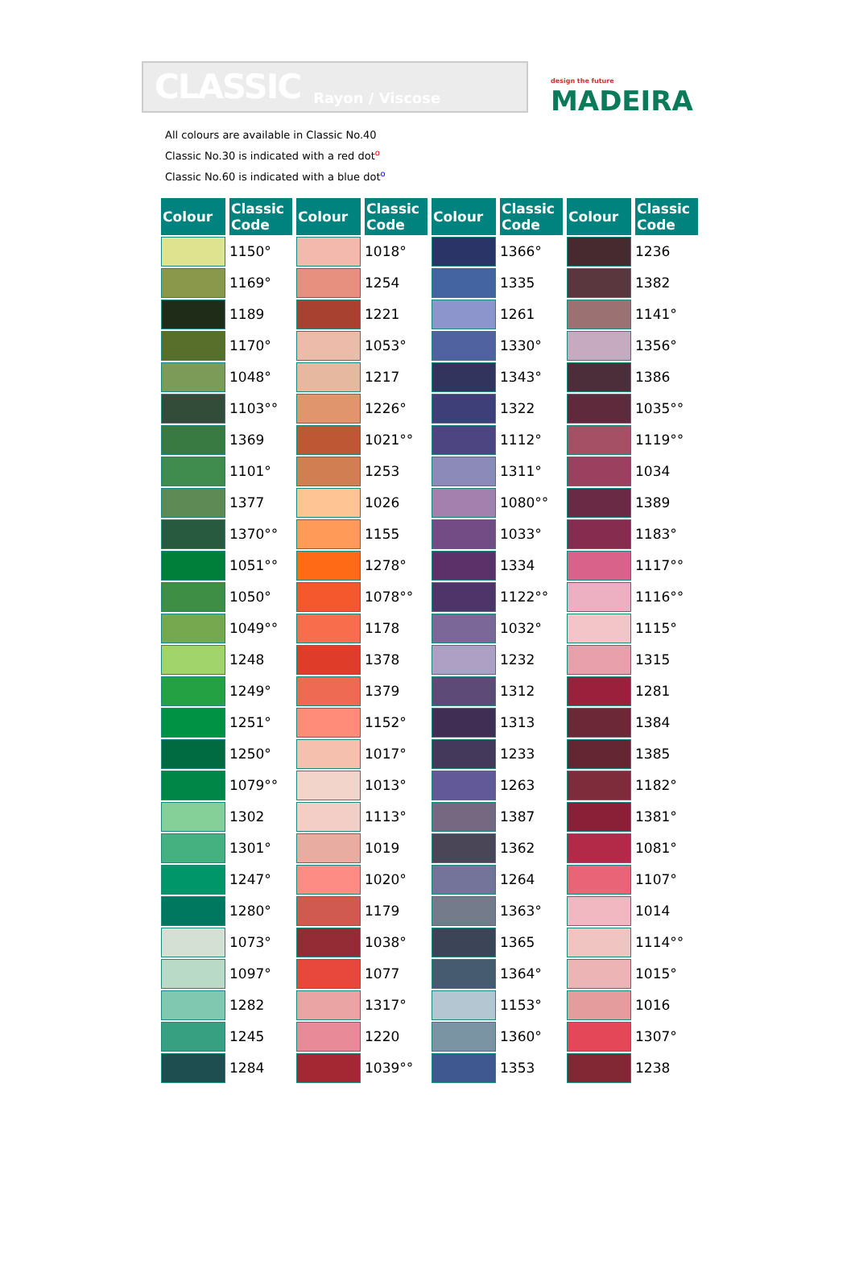CLASSIC Rayon / Viscose
design the future
MADEIRA
All colours are available in Classic No.40
Classic No.30 is indicated with a red doto
Classic No.60 is indicated with a blue doto
| Colour | Classic Code | Colour | Classic Code | Colour | Classic Code | Colour | Classic Code |
| --- | --- | --- | --- | --- | --- | --- | --- |
| | 1150° | | 1018° | | 1366° | | 1236 |
| | 1169° | | 1254 | | 1335 | | 1382 |
| | 1189 | | 1221 | | 1261 | | 1141° |
| | 1170° | | 1053° | | 1330° | | 1356° |
| | 1048° | | 1217 | | 1343° | | 1386 |
| | 1103°° | | 1226° | | 1322 | | 1035°° |
| | 1369 | | 1021°° | | 1112° | | 1119°° |
| | 1101° | | 1253 | | 1311° | | 1034 |
| | 1377 | | 1026 | | 1080°° | | 1389 |
| | 1370°° | | 1155 | | 1033° | | 1183° |
| | 1051°° | | 1278° | | 1334 | | 1117°° |
| | 1050° | | 1078°° | | 1122°° | | 1116°° |
| | 1049°° | | 1178 | | 1032° | | 1115° |
| | 1248 | | 1378 | | 1232 | | 1315 |
| | 1249° | | 1379 | | 1312 | | 1281 |
| | 1251° | | 1152° | | 1313 | | 1384 |
| | 1250° | | 1017° | | 1233 | | 1385 |
| | 1079°° | | 1013° | | 1263 | | 1182° |
| | 1302 | | 1113° | | 1387 | | 1381° |
| | 1301° | | 1019 | | 1362 | | 1081° |
| | 1247° | | 1020° | | 1264 | | 1107° |
| | 1280° | | 1179 | | 1363° | | 1014 |
| | 1073° | | 1038° | | 1365 | | 1114°° |
| | 1097° | | 1077 | | 1364° | | 1015° |
| | 1282 | | 1317° | | 1153° | | 1016 |
| | 1245 | | 1220 | | 1360° | | 1307° |
| | 1284 | | 1039°° | | 1353 | | 1238 |